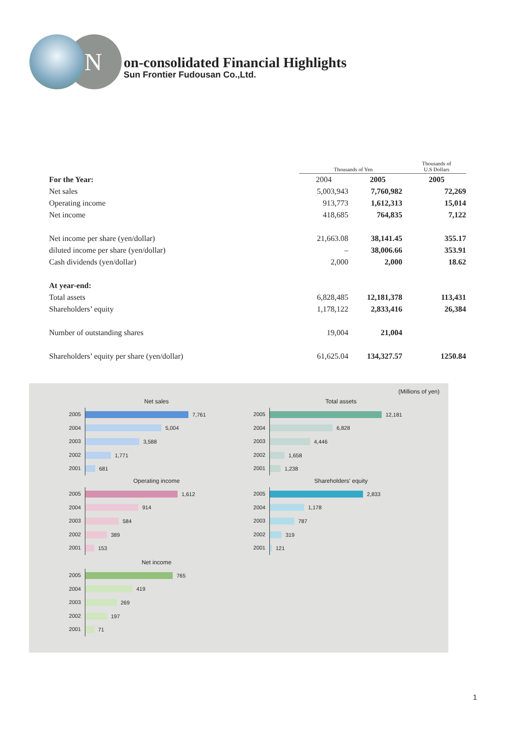N
on-consolidated Financial Highlights
Sun Frontier Fudousan Co.,Ltd.
| | Thousands of Yen | | Thousands of U.S Dollars |
| --- | --- | --- | --- |
| For the Year: | 2004 | 2005 | 2005 |
| Net sales | 5,003,943 | 7,760,982 | 72,269 |
| Operating income | 913,773 | 1,612,313 | 15,014 |
| Net income | 418,685 | 764,835 | 7,122 |
| Net income per share (yen/dollar) | 21,663.08 | 38,141.45 | 355.17 |
| diluted income per share (yen/dollar) | – | 38,006.66 | 353.91 |
| Cash dividends (yen/dollar) | 2,000 | 2,000 | 18.62 |
| At year-end: | | | |
| Total assets | 6,828,485 | 12,181,378 | 113,431 |
| Shareholders’ equity | 1,178,122 | 2,833,416 | 26,384 |
| Number of outstanding shares | 19,004 | 21,004 | |
| Shareholders’ equity per share (yen/dollar) | 61,625.04 | 134,327.57 | 1250.84 |
(Millions of yen)
Net sales
2005
7,761
2004
5,004
2003
3,588
2002
1,771
2001
681
Operating income
2005
1,612
2004
914
2003
584
2002
389
2001
153
Net income
2005
765
2004
419
2003
269
2002
197
2001
71
Total assets
2005
12,181
2004
6,828
2003
4,446
2002
1,658
2001
1,238
Shareholders' equity
2005
2,833
2004
1,178
2003
787
2002
319
2001
121
1